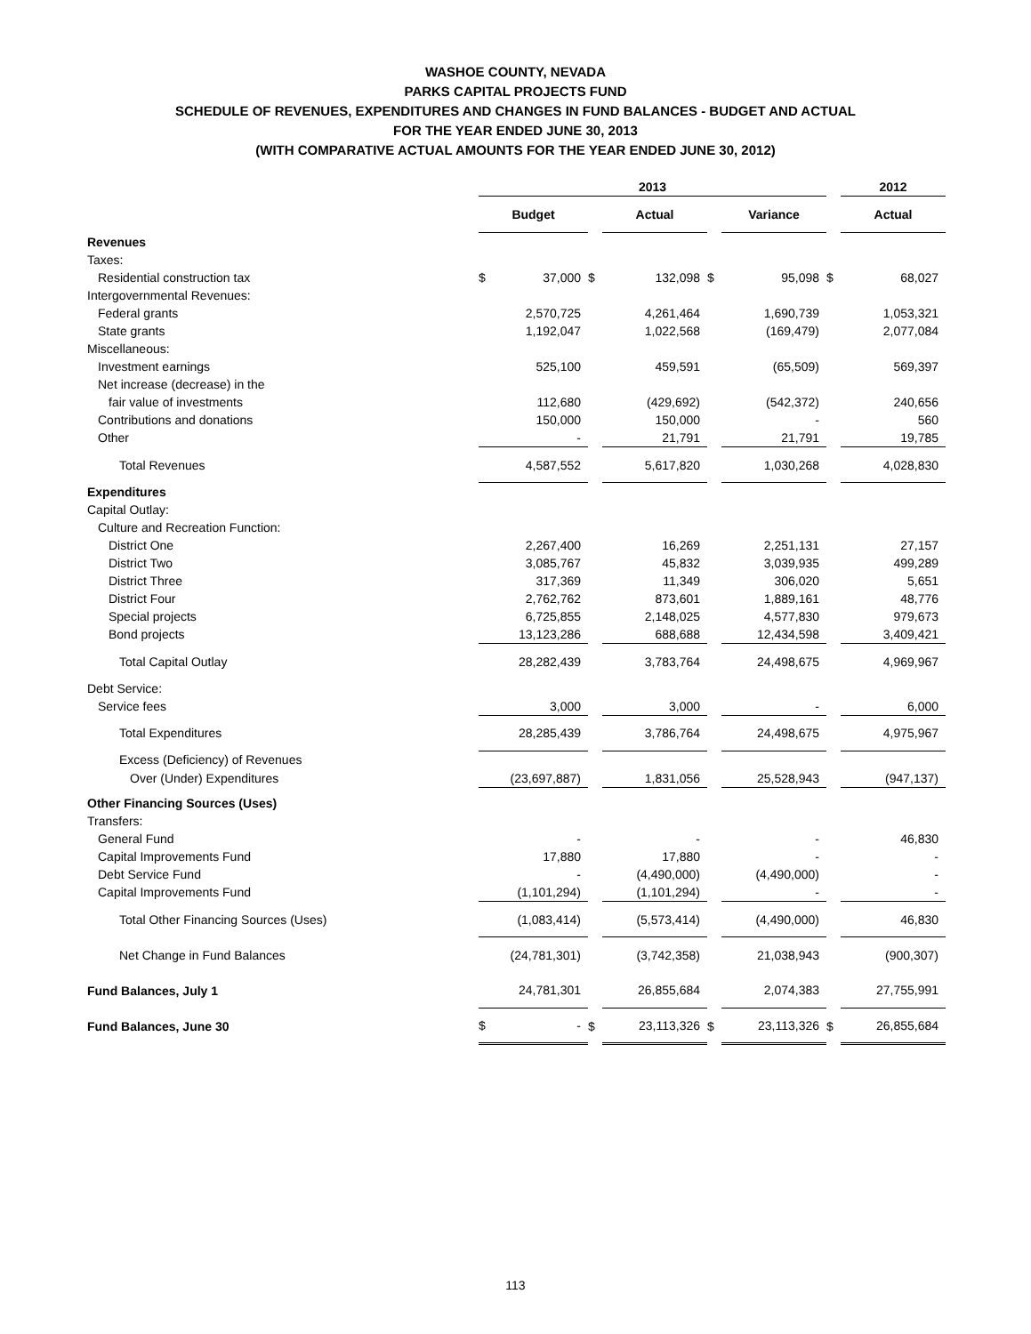WASHOE COUNTY, NEVADA
PARKS CAPITAL PROJECTS FUND
SCHEDULE OF REVENUES, EXPENDITURES AND CHANGES IN FUND BALANCES - BUDGET AND ACTUAL
FOR THE YEAR ENDED JUNE 30, 2013
(WITH COMPARATIVE ACTUAL AMOUNTS FOR THE YEAR ENDED JUNE 30, 2012)
| | 2013 | | | | | | | | | 2012 | |
| --- | --- | --- | --- | --- | --- | --- | --- | --- | --- | --- | --- |
| | Budget | | | Actual | | | Variance | | | Actual | |
| Revenues | | | | | | | | | | | |
| Taxes: | | | | | | | | | | | |
| Residential construction tax | $ | 37,000 | $ | | 132,098 | $ | | 95,098 | $ | | 68,027 |
| Intergovernmental Revenues: | | | | | | | | | | | |
| Federal grants | | 2,570,725 | | | 4,261,464 | | | 1,690,739 | | | 1,053,321 |
| State grants | | 1,192,047 | | | 1,022,568 | | | (169,479) | | | 2,077,084 |
| Miscellaneous: | | | | | | | | | | | |
| Investment earnings | | 525,100 | | | 459,591 | | | (65,509) | | | 569,397 |
| Net increase (decrease) in the | | | | | | | | | | | |
| fair value of investments | | 112,680 | | | (429,692) | | | (542,372) | | | 240,656 |
| Contributions and donations | | 150,000 | | | 150,000 | | | - | | | 560 |
| Other | | - | | | 21,791 | | | 21,791 | | | 19,785 |
| Total Revenues | | 4,587,552 | | | 5,617,820 | | | 1,030,268 | | | 4,028,830 |
| Expenditures | | | | | | | | | | | |
| Capital Outlay: | | | | | | | | | | | |
| Culture and Recreation Function: | | | | | | | | | | | |
| District One | | 2,267,400 | | | 16,269 | | | 2,251,131 | | | 27,157 |
| District Two | | 3,085,767 | | | 45,832 | | | 3,039,935 | | | 499,289 |
| District Three | | 317,369 | | | 11,349 | | | 306,020 | | | 5,651 |
| District Four | | 2,762,762 | | | 873,601 | | | 1,889,161 | | | 48,776 |
| Special projects | | 6,725,855 | | | 2,148,025 | | | 4,577,830 | | | 979,673 |
| Bond projects | | 13,123,286 | | | 688,688 | | | 12,434,598 | | | 3,409,421 |
| Total Capital Outlay | | 28,282,439 | | | 3,783,764 | | | 24,498,675 | | | 4,969,967 |
| Debt Service: | | | | | | | | | | | |
| Service fees | | 3,000 | | | 3,000 | | | - | | | 6,000 |
| Total Expenditures | | 28,285,439 | | | 3,786,764 | | | 24,498,675 | | | 4,975,967 |
| Excess (Deficiency) of Revenues | | | | | | | | | | | |
| Over (Under) Expenditures | | (23,697,887) | | | 1,831,056 | | | 25,528,943 | | | (947,137) |
| Other Financing Sources (Uses) | | | | | | | | | | | |
| Transfers: | | | | | | | | | | | |
| General Fund | | - | | | - | | | - | | | 46,830 |
| Capital Improvements Fund | | 17,880 | | | 17,880 | | | - | | | - |
| Debt Service Fund | | - | | | (4,490,000) | | | (4,490,000) | | | - |
| Capital Improvements Fund | | (1,101,294) | | | (1,101,294) | | | - | | | - |
| Total Other Financing Sources (Uses) | | (1,083,414) | | | (5,573,414) | | | (4,490,000) | | | 46,830 |
| Net Change in Fund Balances | | (24,781,301) | | | (3,742,358) | | | 21,038,943 | | | (900,307) |
| Fund Balances, July 1 | | 24,781,301 | | | 26,855,684 | | | 2,074,383 | | | 27,755,991 |
| Fund Balances, June 30 | $ | - | $ | | 23,113,326 | $ | | 23,113,326 | $ | | 26,855,684 |
113